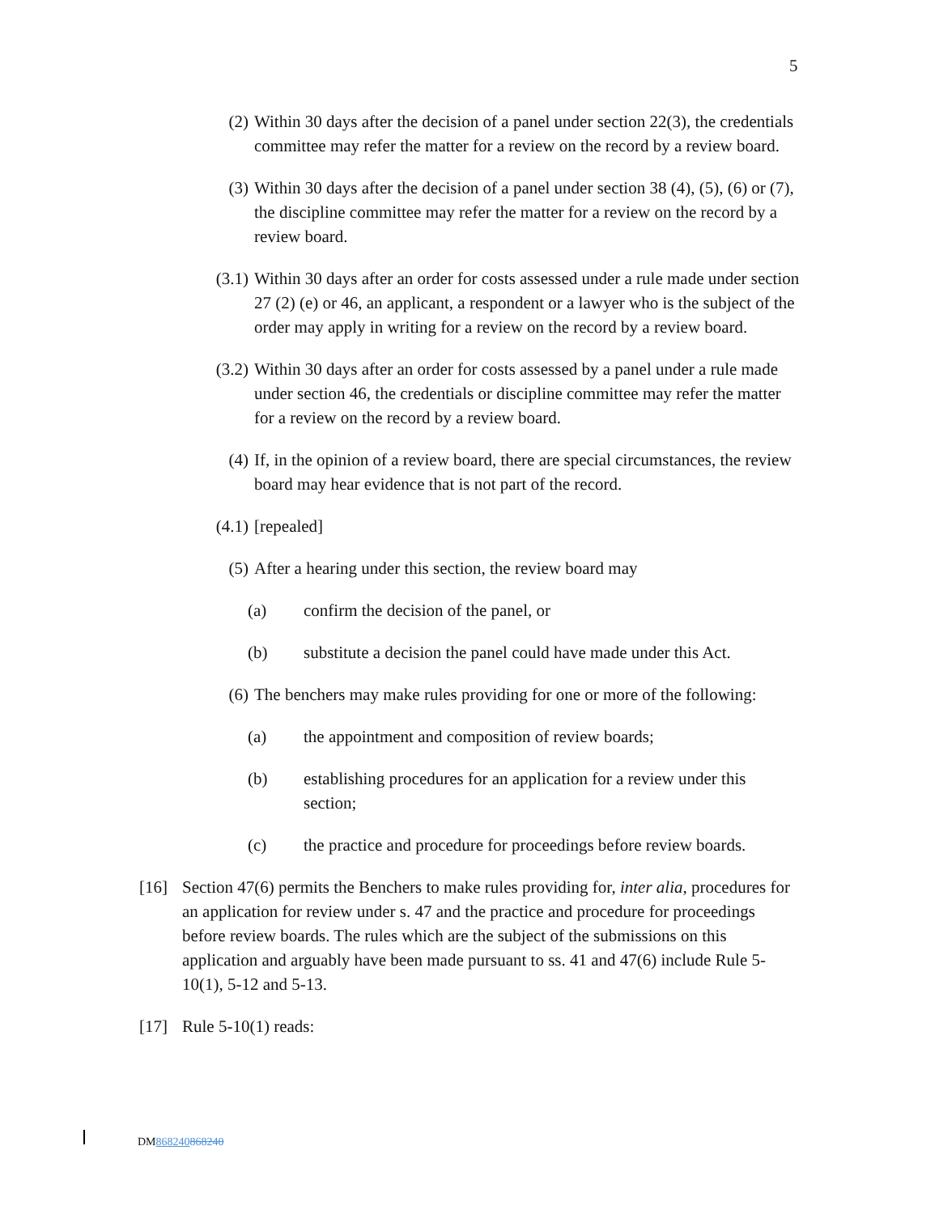5
(2) Within 30 days after the decision of a panel under section 22(3), the credentials committee may refer the matter for a review on the record by a review board.
(3) Within 30 days after the decision of a panel under section 38 (4), (5), (6) or (7), the discipline committee may refer the matter for a review on the record by a review board.
(3.1)
Within 30 days after an order for costs assessed under a rule made under section 27 (2) (e) or 46, an applicant, a respondent or a lawyer who is the subject of the order may apply in writing for a review on the record by a review board.
(3.2)
Within 30 days after an order for costs assessed by a panel under a rule made under section 46, the credentials or discipline committee may refer the matter for a review on the record by a review board.
(4) If, in the opinion of a review board, there are special circumstances, the review board may hear evidence that is not part of the record.
(4.1)
[repealed]
(5) After a hearing under this section, the review board may
(a) confirm the decision of the panel, or
(b) substitute a decision the panel could have made under this Act.
(6) The benchers may make rules providing for one or more of the following:
(a) the appointment and composition of review boards;
(b) establishing procedures for an application for a review under this section;
(c) the practice and procedure for proceedings before review boards.
[16] Section 47(6) permits the Benchers to make rules providing for, inter alia, procedures for an application for review under s. 47 and the practice and procedure for proceedings before review boards. The rules which are the subject of the submissions on this application and arguably have been made pursuant to ss. 41 and 47(6) include Rule 5-10(1), 5-12 and 5-13.
[17] Rule 5-10(1) reads:
DM868240868240